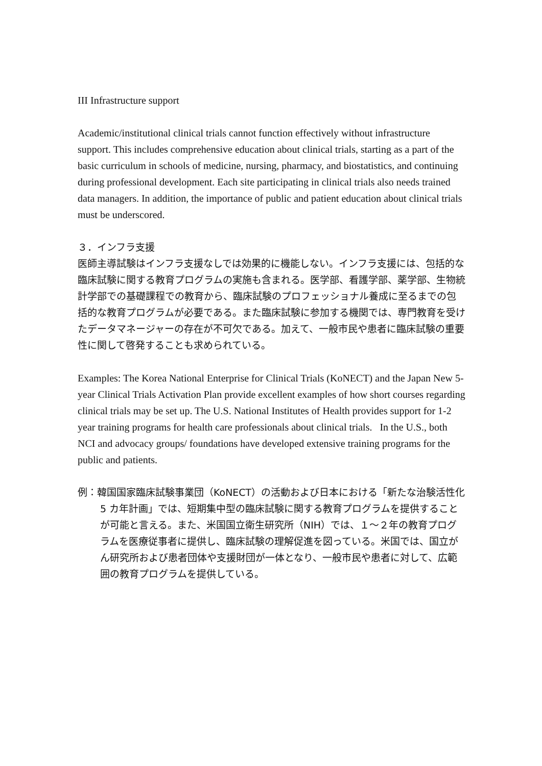III Infrastructure support
Academic/institutional clinical trials cannot function effectively without infrastructure support. This includes comprehensive education about clinical trials, starting as a part of the basic curriculum in schools of medicine, nursing, pharmacy, and biostatistics, and continuing during professional development. Each site participating in clinical trials also needs trained data managers. In addition, the importance of public and patient education about clinical trials must be underscored.
３．インフラ支援
医師主導試験はインフラ支援なしでは効果的に機能しない。インフラ支援には、包括的な臨床試験に関する教育プログラムの実施も含まれる。医学部、看護学部、薬学部、生物統計学部での基礎課程での教育から、臨床試験のプロフェッショナル養成に至るまでの包括的な教育プログラムが必要である。また臨床試験に参加する機関では、専門教育を受けたデータマネージャーの存在が不可欠である。加えて、一般市民や患者に臨床試験の重要性に関して啓発することも求められている。
Examples: The Korea National Enterprise for Clinical Trials (KoNECT) and the Japan New 5-year Clinical Trials Activation Plan provide excellent examples of how short courses regarding clinical trials may be set up. The U.S. National Institutes of Health provides support for 1-2 year training programs for health care professionals about clinical trials. In the U.S., both NCI and advocacy groups/ foundations have developed extensive training programs for the public and patients.
例：韓国国家臨床試験事業団（KoNECT）の活動および日本における「新たな治験活性化 5 カ年計画」では、短期集中型の臨床試験に関する教育プログラムを提供することが可能と言える。また、米国国立衛生研究所（NIH）では、１～２年の教育プログラムを医療従事者に提供し、臨床試験の理解促進を図っている。米国では、国立がん研究所および患者団体や支援財団が一体となり、一般市民や患者に対して、広範囲の教育プログラムを提供している。